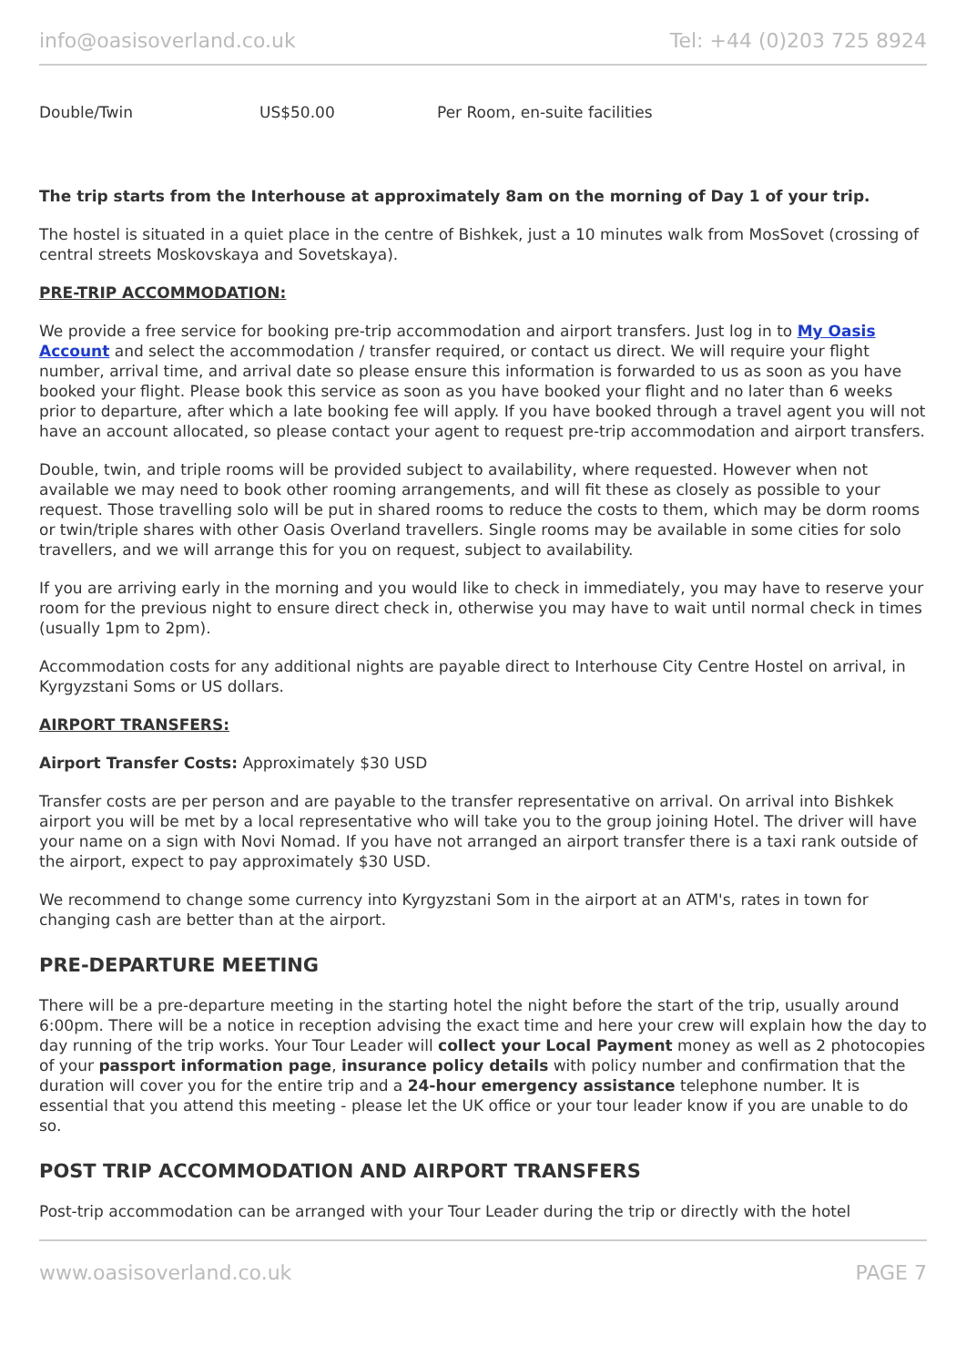info@oasisoverland.co.uk Tel: +44 (0)203 725 8924
| Double/Twin | US$50.00 | Per Room, en-suite facilities |
The trip starts from the Interhouse at approximately 8am on the morning of Day 1 of your trip.
The hostel is situated in a quiet place in the centre of Bishkek, just a 10 minutes walk from MosSovet (crossing of central streets Moskovskaya and Sovetskaya).
PRE-TRIP ACCOMMODATION:
We provide a free service for booking pre-trip accommodation and airport transfers. Just log in to My Oasis Account and select the accommodation / transfer required, or contact us direct. We will require your flight number, arrival time, and arrival date so please ensure this information is forwarded to us as soon as you have booked your flight. Please book this service as soon as you have booked your flight and no later than 6 weeks prior to departure, after which a late booking fee will apply. If you have booked through a travel agent you will not have an account allocated, so please contact your agent to request pre-trip accommodation and airport transfers.
Double, twin, and triple rooms will be provided subject to availability, where requested. However when not available we may need to book other rooming arrangements, and will fit these as closely as possible to your request. Those travelling solo will be put in shared rooms to reduce the costs to them, which may be dorm rooms or twin/triple shares with other Oasis Overland travellers. Single rooms may be available in some cities for solo travellers, and we will arrange this for you on request, subject to availability.
If you are arriving early in the morning and you would like to check in immediately, you may have to reserve your room for the previous night to ensure direct check in, otherwise you may have to wait until normal check in times (usually 1pm to 2pm).
Accommodation costs for any additional nights are payable direct to Interhouse City Centre Hostel on arrival, in Kyrgyzstani Soms or US dollars.
AIRPORT TRANSFERS:
Airport Transfer Costs: Approximately $30 USD
Transfer costs are per person and are payable to the transfer representative on arrival. On arrival into Bishkek airport you will be met by a local representative who will take you to the group joining Hotel. The driver will have your name on a sign with Novi Nomad. If you have not arranged an airport transfer there is a taxi rank outside of the airport, expect to pay approximately $30 USD.
We recommend to change some currency into Kyrgyzstani Som in the airport at an ATM's, rates in town for changing cash are better than at the airport.
PRE-DEPARTURE MEETING
There will be a pre-departure meeting in the starting hotel the night before the start of the trip, usually around 6:00pm. There will be a notice in reception advising the exact time and here your crew will explain how the day to day running of the trip works. Your Tour Leader will collect your Local Payment money as well as 2 photocopies of your passport information page, insurance policy details with policy number and confirmation that the duration will cover you for the entire trip and a 24-hour emergency assistance telephone number. It is essential that you attend this meeting - please let the UK office or your tour leader know if you are unable to do so.
POST TRIP ACCOMMODATION AND AIRPORT TRANSFERS
Post-trip accommodation can be arranged with your Tour Leader during the trip or directly with the hotel
www.oasisoverland.co.uk PAGE 7